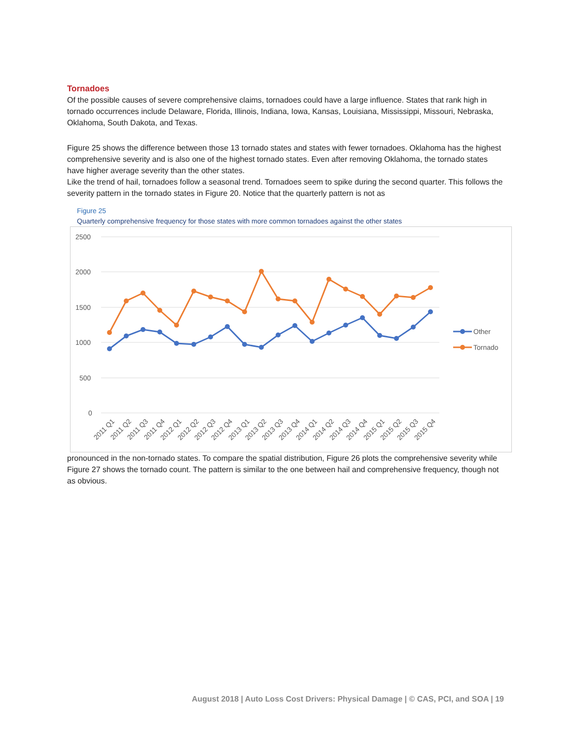Tornadoes
Of the possible causes of severe comprehensive claims, tornadoes could have a large influence. States that rank high in tornado occurrences include Delaware, Florida, Illinois, Indiana, Iowa, Kansas, Louisiana, Mississippi, Missouri, Nebraska, Oklahoma, South Dakota, and Texas.
Figure 25 shows the difference between those 13 tornado states and states with fewer tornadoes. Oklahoma has the highest comprehensive severity and is also one of the highest tornado states. Even after removing Oklahoma, the tornado states have higher average severity than the other states.
Like the trend of hail, tornadoes follow a seasonal trend. Tornadoes seem to spike during the second quarter. This follows the severity pattern in the tornado states in Figure 20. Notice that the quarterly pattern is not as
Figure 25
Quarterly comprehensive frequency for those states with more common tornadoes against the other states
2500
2000
1500
1000
500
0
Other
Tornado
2011 Q1
2011 Q2
2011 Q3
2011 Q4
2012 Q1
2012 Q2
2012 Q3
2012 Q4
2013 Q1
2013 Q2
2013 Q3
2013 Q4
2014 Q1
2014 Q2
2014 Q3
2014 Q4
2015 Q1
2015 Q2
2015 Q3
2015 Q4
pronounced in the non-tornado states. To compare the spatial distribution, Figure 26 plots the comprehensive severity while Figure 27 shows the tornado count. The pattern is similar to the one between hail and comprehensive frequency, though not as obvious.
August 2018 | Auto Loss Cost Drivers: Physical Damage | © CAS, PCI, and SOA | 19